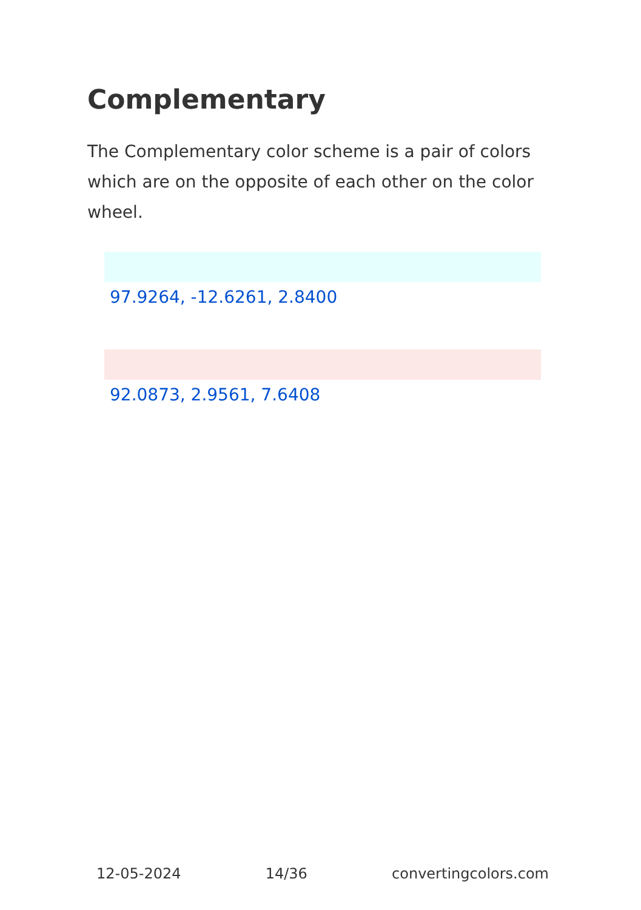Complementary
The Complementary color scheme is a pair of colors which are on the opposite of each other on the color wheel.
97.9264, -12.6261, 2.8400
92.0873, 2.9561, 7.6408
12-05-2024 14/36 convertingcolors.com